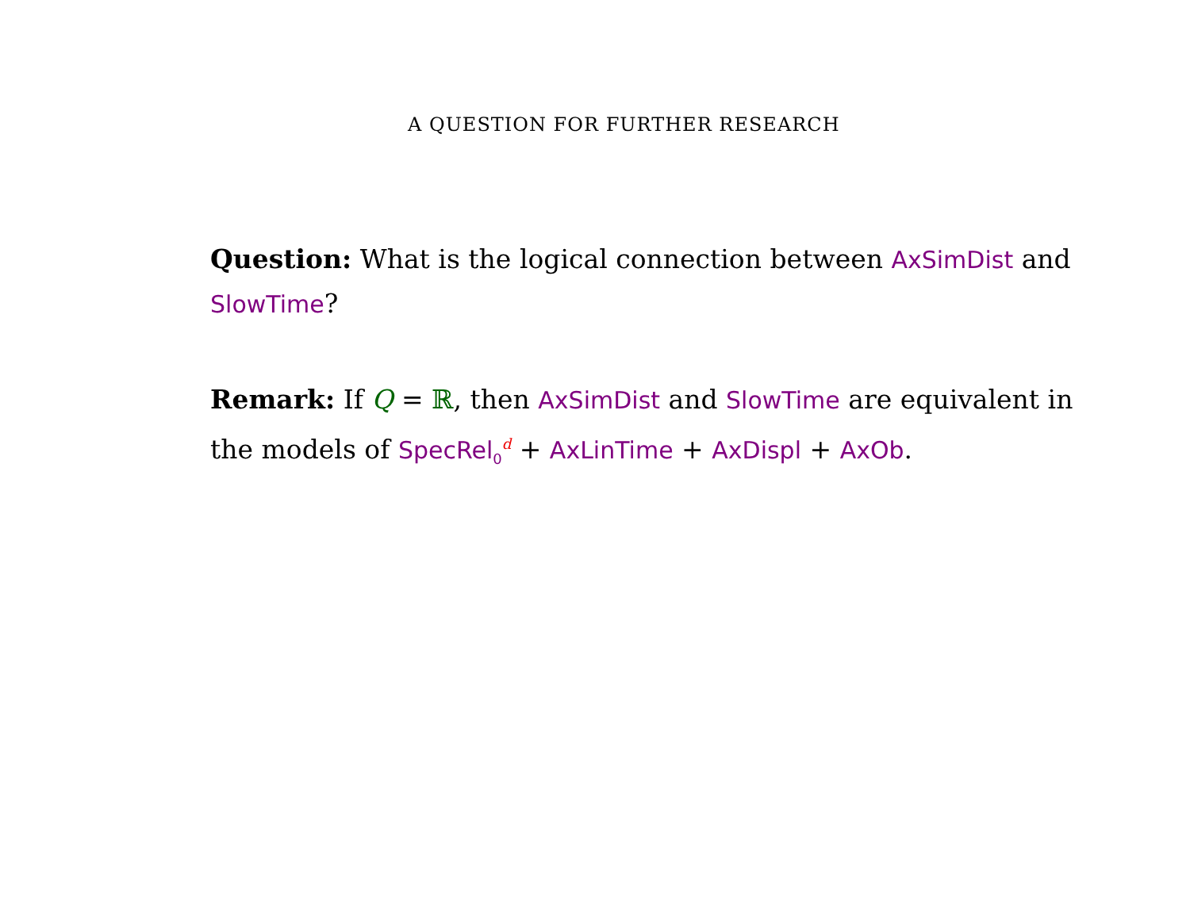A QUESTION FOR FURTHER RESEARCH
Question: What is the logical connection between AxSimDist and SlowTime?
Remark: If Q = ℝ, then AxSimDist and SlowTime are equivalent in the models of SpecRel<sub>0</sub><sup>d</sup> + AxLinTime + AxDispl + AxOb.